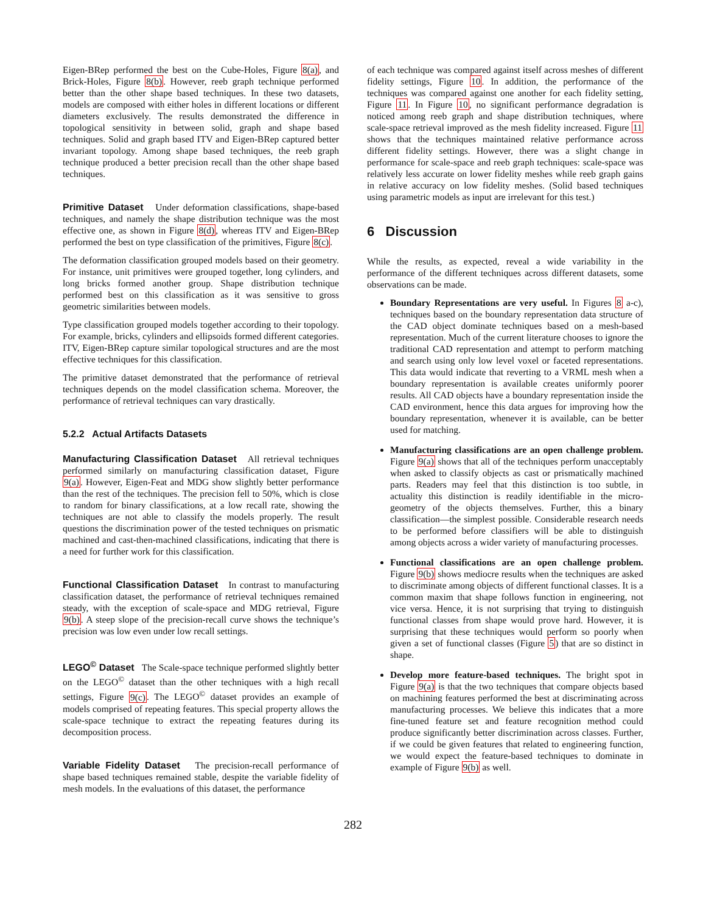Eigen-BRep performed the best on the Cube-Holes, Figure 8(a), and Brick-Holes, Figure 8(b). However, reeb graph technique performed better than the other shape based techniques. In these two datasets, models are composed with either holes in different locations or different diameters exclusively. The results demonstrated the difference in topological sensitivity in between solid, graph and shape based techniques. Solid and graph based ITV and Eigen-BRep captured better invariant topology. Among shape based techniques, the reeb graph technique produced a better precision recall than the other shape based techniques.
Primitive Dataset Under deformation classifications, shape-based techniques, and namely the shape distribution technique was the most effective one, as shown in Figure 8(d), whereas ITV and Eigen-BRep performed the best on type classification of the primitives, Figure 8(c).
The deformation classification grouped models based on their geometry. For instance, unit primitives were grouped together, long cylinders, and long bricks formed another group. Shape distribution technique performed best on this classification as it was sensitive to gross geometric similarities between models.
Type classification grouped models together according to their topology. For example, bricks, cylinders and ellipsoids formed different categories. ITV, Eigen-BRep capture similar topological structures and are the most effective techniques for this classification.
The primitive dataset demonstrated that the performance of retrieval techniques depends on the model classification schema. Moreover, the performance of retrieval techniques can vary drastically.
5.2.2 Actual Artifacts Datasets
Manufacturing Classification Dataset All retrieval techniques performed similarly on manufacturing classification dataset, Figure 9(a). However, Eigen-Feat and MDG show slightly better performance than the rest of the techniques. The precision fell to 50%, which is close to random for binary classifications, at a low recall rate, showing the techniques are not able to classify the models properly. The result questions the discrimination power of the tested techniques on prismatic machined and cast-then-machined classifications, indicating that there is a need for further work for this classification.
Functional Classification Dataset In contrast to manufacturing classification dataset, the performance of retrieval techniques remained steady, with the exception of scale-space and MDG retrieval, Figure 9(b). A steep slope of the precision-recall curve shows the technique’s precision was low even under low recall settings.
LEGO<sup>©</sup> Dataset The Scale-space technique performed slightly better on the LEGO<sup>©</sup> dataset than the other techniques with a high recall settings, Figure 9(c). The LEGO<sup>©</sup> dataset provides an example of models comprised of repeating features. This special property allows the scale-space technique to extract the repeating features during its decomposition process.
Variable Fidelity Dataset The precision-recall performance of shape based techniques remained stable, despite the variable fidelity of mesh models. In the evaluations of this dataset, the performance
of each technique was compared against itself across meshes of different fidelity settings, Figure 10. In addition, the performance of the techniques was compared against one another for each fidelity setting, Figure 11. In Figure 10, no significant performance degradation is noticed among reeb graph and shape distribution techniques, where scale-space retrieval improved as the mesh fidelity increased. Figure 11 shows that the techniques maintained relative performance across different fidelity settings. However, there was a slight change in performance for scale-space and reeb graph techniques: scale-space was relatively less accurate on lower fidelity meshes while reeb graph gains in relative accuracy on low fidelity meshes. (Solid based techniques using parametric models as input are irrelevant for this test.)
6 Discussion
While the results, as expected, reveal a wide variability in the performance of the different techniques across different datasets, some observations can be made.
Boundary Representations are very useful. In Figures 8 a-c), techniques based on the boundary representation data structure of the CAD object dominate techniques based on a mesh-based representation. Much of the current literature chooses to ignore the traditional CAD representation and attempt to perform matching and search using only low level voxel or faceted representations. This data would indicate that reverting to a VRML mesh when a boundary representation is available creates uniformly poorer results. All CAD objects have a boundary representation inside the CAD environment, hence this data argues for improving how the boundary representation, whenever it is available, can be better used for matching.
Manufacturing classifications are an open challenge problem. Figure 9(a) shows that all of the techniques perform unacceptably when asked to classify objects as cast or prismatically machined parts. Readers may feel that this distinction is too subtle, in actuality this distinction is readily identifiable in the micro-geometry of the objects themselves. Further, this a binary classification—the simplest possible. Considerable research needs to be performed before classifiers will be able to distinguish among objects across a wider variety of manufacturing processes.
Functional classifications are an open challenge problem. Figure 9(b) shows mediocre results when the techniques are asked to discriminate among objects of different functional classes. It is a common maxim that shape follows function in engineering, not vice versa. Hence, it is not surprising that trying to distinguish functional classes from shape would prove hard. However, it is surprising that these techniques would perform so poorly when given a set of functional classes (Figure 5) that are so distinct in shape.
Develop more feature-based techniques. The bright spot in Figure 9(a) is that the two techniques that compare objects based on machining features performed the best at discriminating across manufacturing processes. We believe this indicates that a more fine-tuned feature set and feature recognition method could produce significantly better discrimination across classes. Further, if we could be given features that related to engineering function, we would expect the feature-based techniques to dominate in example of Figure 9(b) as well.
282